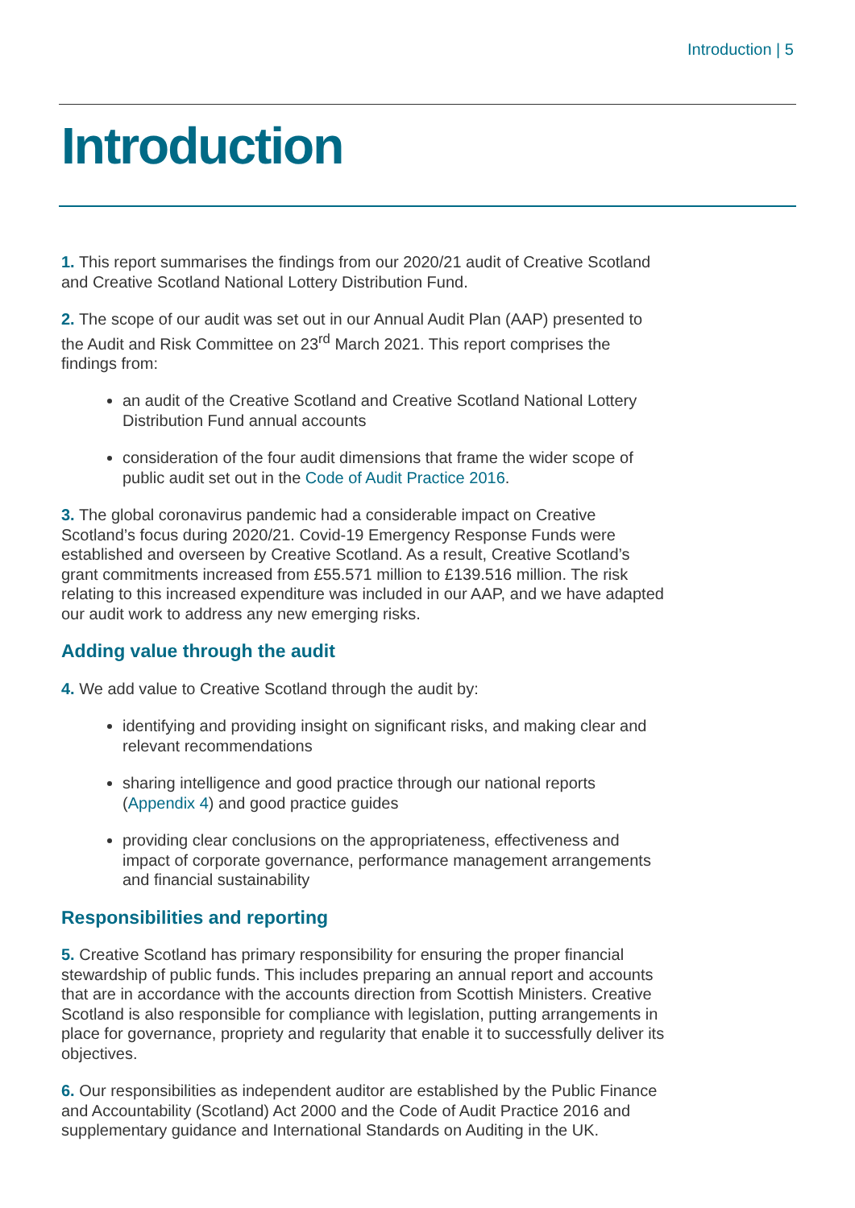Introduction | 5
Introduction
1. This report summarises the findings from our 2020/21 audit of Creative Scotland and Creative Scotland National Lottery Distribution Fund.
2. The scope of our audit was set out in our Annual Audit Plan (AAP) presented to the Audit and Risk Committee on 23<sup>rd</sup> March 2021. This report comprises the findings from:
an audit of the Creative Scotland and Creative Scotland National Lottery Distribution Fund annual accounts
consideration of the four audit dimensions that frame the wider scope of public audit set out in the Code of Audit Practice 2016.
3. The global coronavirus pandemic had a considerable impact on Creative Scotland’s focus during 2020/21. Covid-19 Emergency Response Funds were established and overseen by Creative Scotland. As a result, Creative Scotland’s grant commitments increased from £55.571 million to £139.516 million. The risk relating to this increased expenditure was included in our AAP, and we have adapted our audit work to address any new emerging risks.
Adding value through the audit
4. We add value to Creative Scotland through the audit by:
identifying and providing insight on significant risks, and making clear and relevant recommendations
sharing intelligence and good practice through our national reports (Appendix 4) and good practice guides
providing clear conclusions on the appropriateness, effectiveness and impact of corporate governance, performance management arrangements and financial sustainability
Responsibilities and reporting
5. Creative Scotland has primary responsibility for ensuring the proper financial stewardship of public funds. This includes preparing an annual report and accounts that are in accordance with the accounts direction from Scottish Ministers. Creative Scotland is also responsible for compliance with legislation, putting arrangements in place for governance, propriety and regularity that enable it to successfully deliver its objectives.
6. Our responsibilities as independent auditor are established by the Public Finance and Accountability (Scotland) Act 2000 and the Code of Audit Practice 2016 and supplementary guidance and International Standards on Auditing in the UK.